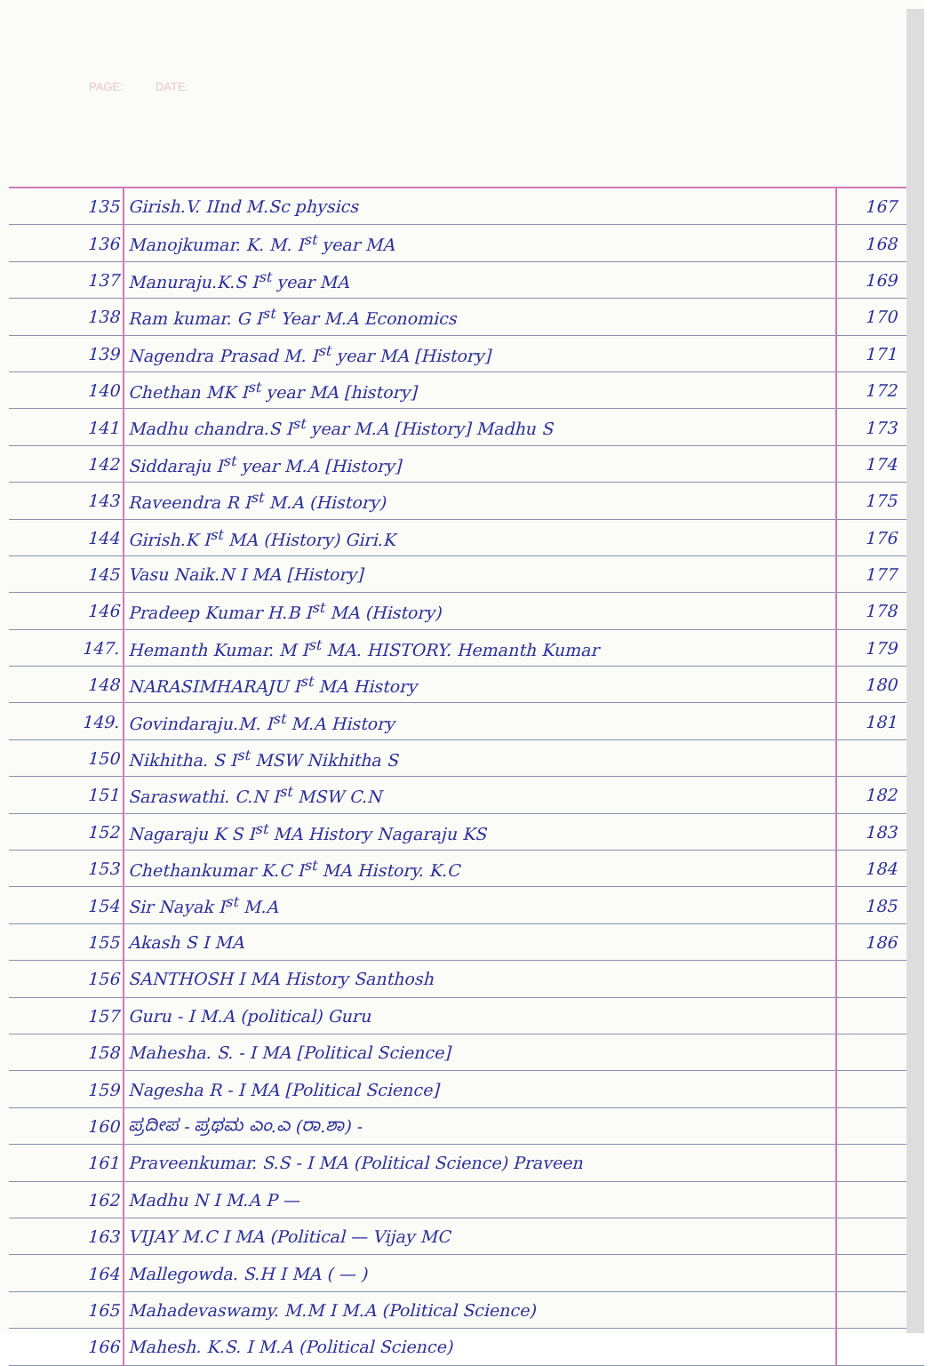PAGE: DATE:
| 135 | Girish.V. IInd M.Sc physics | 167 |
| 136 | Manojkumar. K. M. I<sup>st</sup> year MA | 168 |
| 137 | Manuraju.K.S I<sup>st</sup> year MA | 169 |
| 138 | Ram kumar. G I<sup>st</sup> Year M.A Economics | 170 |
| 139 | Nagendra Prasad M. I<sup>st</sup> year MA [History] | 171 |
| 140 | Chethan MK I<sup>st</sup> year MA [history] | 172 |
| 141 | Madhu chandra.S I<sup>st</sup> year M.A [History] Madhu S | 173 |
| 142 | Siddaraju I<sup>st</sup> year M.A [History] | 174 |
| 143 | Raveendra R I<sup>st</sup> M.A (History) | 175 |
| 144 | Girish.K I<sup>st</sup> MA (History) Giri.K | 176 |
| 145 | Vasu Naik.N I MA [History] | 177 |
| 146 | Pradeep Kumar H.B I<sup>st</sup> MA (History) | 178 |
| 147. | Hemanth Kumar. M I<sup>st</sup> MA. HISTORY. Hemanth Kumar | 179 |
| 148 | NARASIMHARAJU I<sup>st</sup> MA History | 180 |
| 149. | Govindaraju.M. I<sup>st</sup> M.A History | 181 |
| 150 | Nikhitha. S I<sup>st</sup> MSW Nikhitha S | |
| 151 | Saraswathi. C.N I<sup>st</sup> MSW C.N | 182 |
| 152 | Nagaraju K S I<sup>st</sup> MA History Nagaraju KS | 183 |
| 153 | Chethankumar K.C I<sup>st</sup> MA History. K.C | 184 |
| 154 | Sir Nayak I<sup>st</sup> M.A | 185 |
| 155 | Akash S I MA | 186 |
| 156 | SANTHOSH I MA History Santhosh | |
| 157 | Guru - I M.A (political) Guru | |
| 158 | Mahesha. S. - I MA [Political Science] | |
| 159 | Nagesha R - I MA [Political Science] | |
| 160 | ಪ್ರದೀಪ - ಪ್ರಥಮ ಎಂ.ಎ (ರಾ.ಶಾ) - | |
| 161 | Praveenkumar. S.S - I MA (Political Science) Praveen | |
| 162 | Madhu N I M.A P — | |
| 163 | VIJAY M.C I MA (Political — Vijay MC | |
| 164 | Mallegowda. S.H I MA ( — ) | |
| 165 | Mahadevaswamy. M.M I M.A (Political Science) | |
| 166 | Mahesh. K.S. I M.A (Political Science) | |